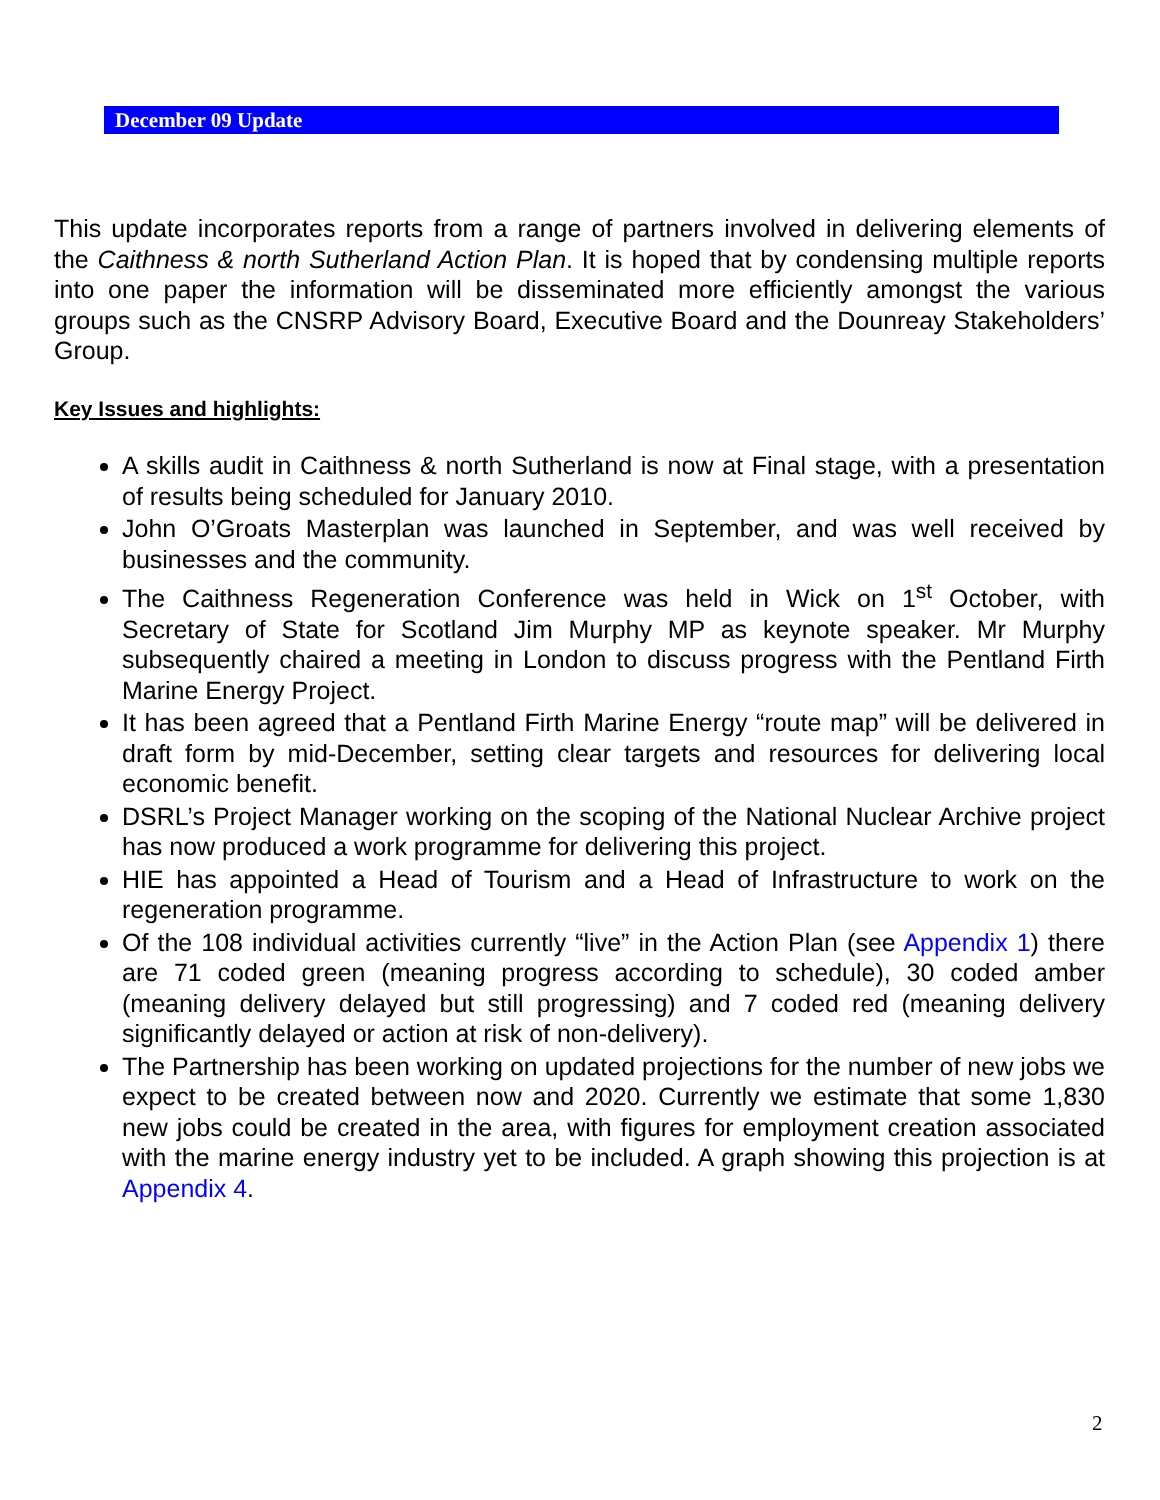December 09 Update
This update incorporates reports from a range of partners involved in delivering elements of the Caithness & north Sutherland Action Plan. It is hoped that by condensing multiple reports into one paper the information will be disseminated more efficiently amongst the various groups such as the CNSRP Advisory Board, Executive Board and the Dounreay Stakeholders’ Group.
Key Issues and highlights:
A skills audit in Caithness & north Sutherland is now at Final stage, with a presentation of results being scheduled for January 2010.
John O’Groats Masterplan was launched in September, and was well received by businesses and the community.
The Caithness Regeneration Conference was held in Wick on 1<sup>st</sup> October, with Secretary of State for Scotland Jim Murphy MP as keynote speaker. Mr Murphy subsequently chaired a meeting in London to discuss progress with the Pentland Firth Marine Energy Project.
It has been agreed that a Pentland Firth Marine Energy “route map” will be delivered in draft form by mid-December, setting clear targets and resources for delivering local economic benefit.
DSRL’s Project Manager working on the scoping of the National Nuclear Archive project has now produced a work programme for delivering this project.
HIE has appointed a Head of Tourism and a Head of Infrastructure to work on the regeneration programme.
Of the 108 individual activities currently “live” in the Action Plan (see Appendix 1) there are 71 coded green (meaning progress according to schedule), 30 coded amber (meaning delivery delayed but still progressing) and 7 coded red (meaning delivery significantly delayed or action at risk of non-delivery).
The Partnership has been working on updated projections for the number of new jobs we expect to be created between now and 2020. Currently we estimate that some 1,830 new jobs could be created in the area, with figures for employment creation associated with the marine energy industry yet to be included. A graph showing this projection is at Appendix 4.
2